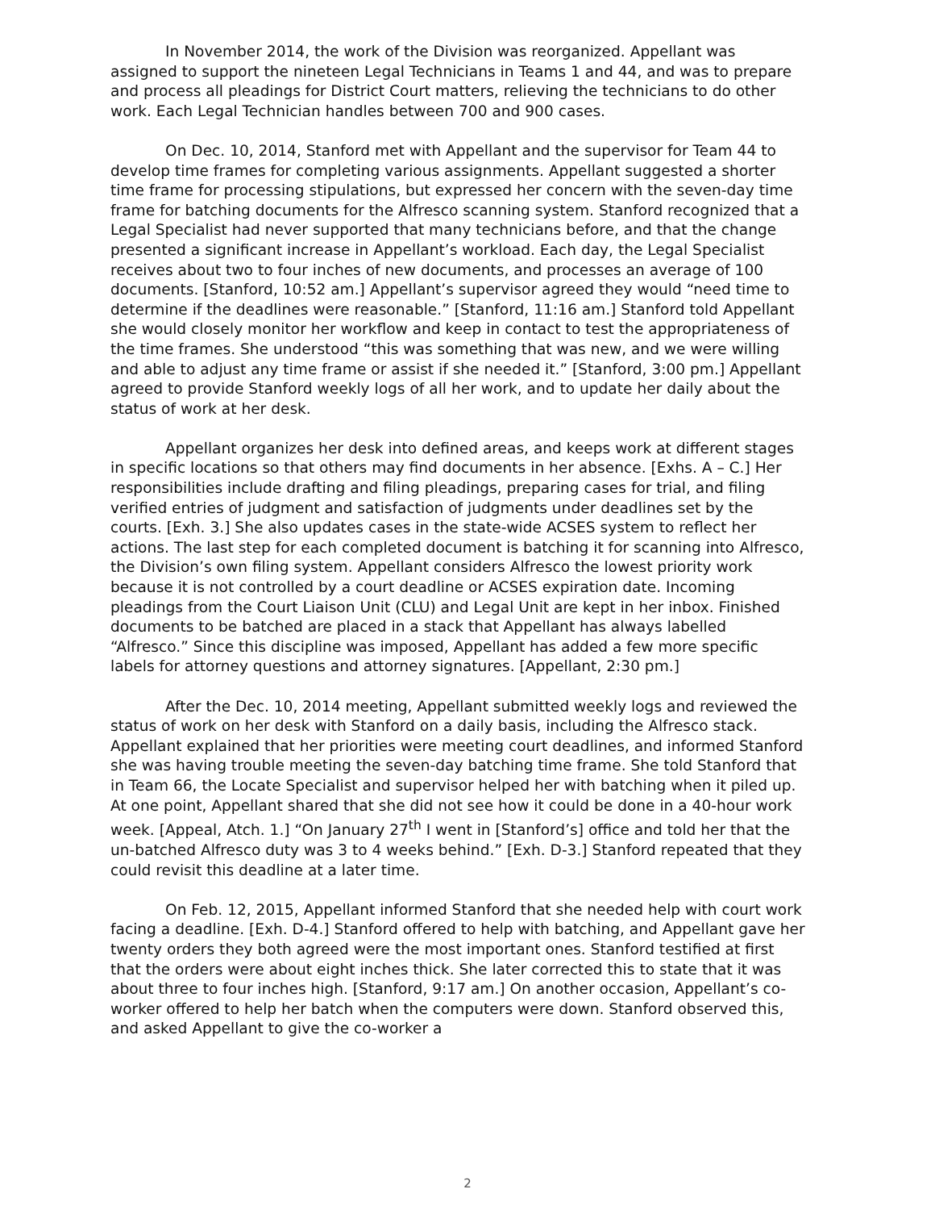In November 2014, the work of the Division was reorganized. Appellant was assigned to support the nineteen Legal Technicians in Teams 1 and 44, and was to prepare and process all pleadings for District Court matters, relieving the technicians to do other work. Each Legal Technician handles between 700 and 900 cases.
On Dec. 10, 2014, Stanford met with Appellant and the supervisor for Team 44 to develop time frames for completing various assignments. Appellant suggested a shorter time frame for processing stipulations, but expressed her concern with the seven-day time frame for batching documents for the Alfresco scanning system. Stanford recognized that a Legal Specialist had never supported that many technicians before, and that the change presented a significant increase in Appellant’s workload. Each day, the Legal Specialist receives about two to four inches of new documents, and processes an average of 100 documents. [Stanford, 10:52 am.] Appellant’s supervisor agreed they would “need time to determine if the deadlines were reasonable.” [Stanford, 11:16 am.] Stanford told Appellant she would closely monitor her workflow and keep in contact to test the appropriateness of the time frames. She understood “this was something that was new, and we were willing and able to adjust any time frame or assist if she needed it.” [Stanford, 3:00 pm.] Appellant agreed to provide Stanford weekly logs of all her work, and to update her daily about the status of work at her desk.
Appellant organizes her desk into defined areas, and keeps work at different stages in specific locations so that others may find documents in her absence. [Exhs. A – C.] Her responsibilities include drafting and filing pleadings, preparing cases for trial, and filing verified entries of judgment and satisfaction of judgments under deadlines set by the courts. [Exh. 3.] She also updates cases in the state-wide ACSES system to reflect her actions. The last step for each completed document is batching it for scanning into Alfresco, the Division’s own filing system. Appellant considers Alfresco the lowest priority work because it is not controlled by a court deadline or ACSES expiration date. Incoming pleadings from the Court Liaison Unit (CLU) and Legal Unit are kept in her inbox. Finished documents to be batched are placed in a stack that Appellant has always labelled “Alfresco.” Since this discipline was imposed, Appellant has added a few more specific labels for attorney questions and attorney signatures. [Appellant, 2:30 pm.]
After the Dec. 10, 2014 meeting, Appellant submitted weekly logs and reviewed the status of work on her desk with Stanford on a daily basis, including the Alfresco stack. Appellant explained that her priorities were meeting court deadlines, and informed Stanford she was having trouble meeting the seven-day batching time frame. She told Stanford that in Team 66, the Locate Specialist and supervisor helped her with batching when it piled up. At one point, Appellant shared that she did not see how it could be done in a 40-hour work week. [Appeal, Atch. 1.] “On January 27<sup>th</sup> I went in [Stanford’s] office and told her that the un-batched Alfresco duty was 3 to 4 weeks behind.” [Exh. D-3.] Stanford repeated that they could revisit this deadline at a later time.
On Feb. 12, 2015, Appellant informed Stanford that she needed help with court work facing a deadline. [Exh. D-4.] Stanford offered to help with batching, and Appellant gave her twenty orders they both agreed were the most important ones. Stanford testified at first that the orders were about eight inches thick. She later corrected this to state that it was about three to four inches high. [Stanford, 9:17 am.] On another occasion, Appellant’s co-worker offered to help her batch when the computers were down. Stanford observed this, and asked Appellant to give the co-worker a
2